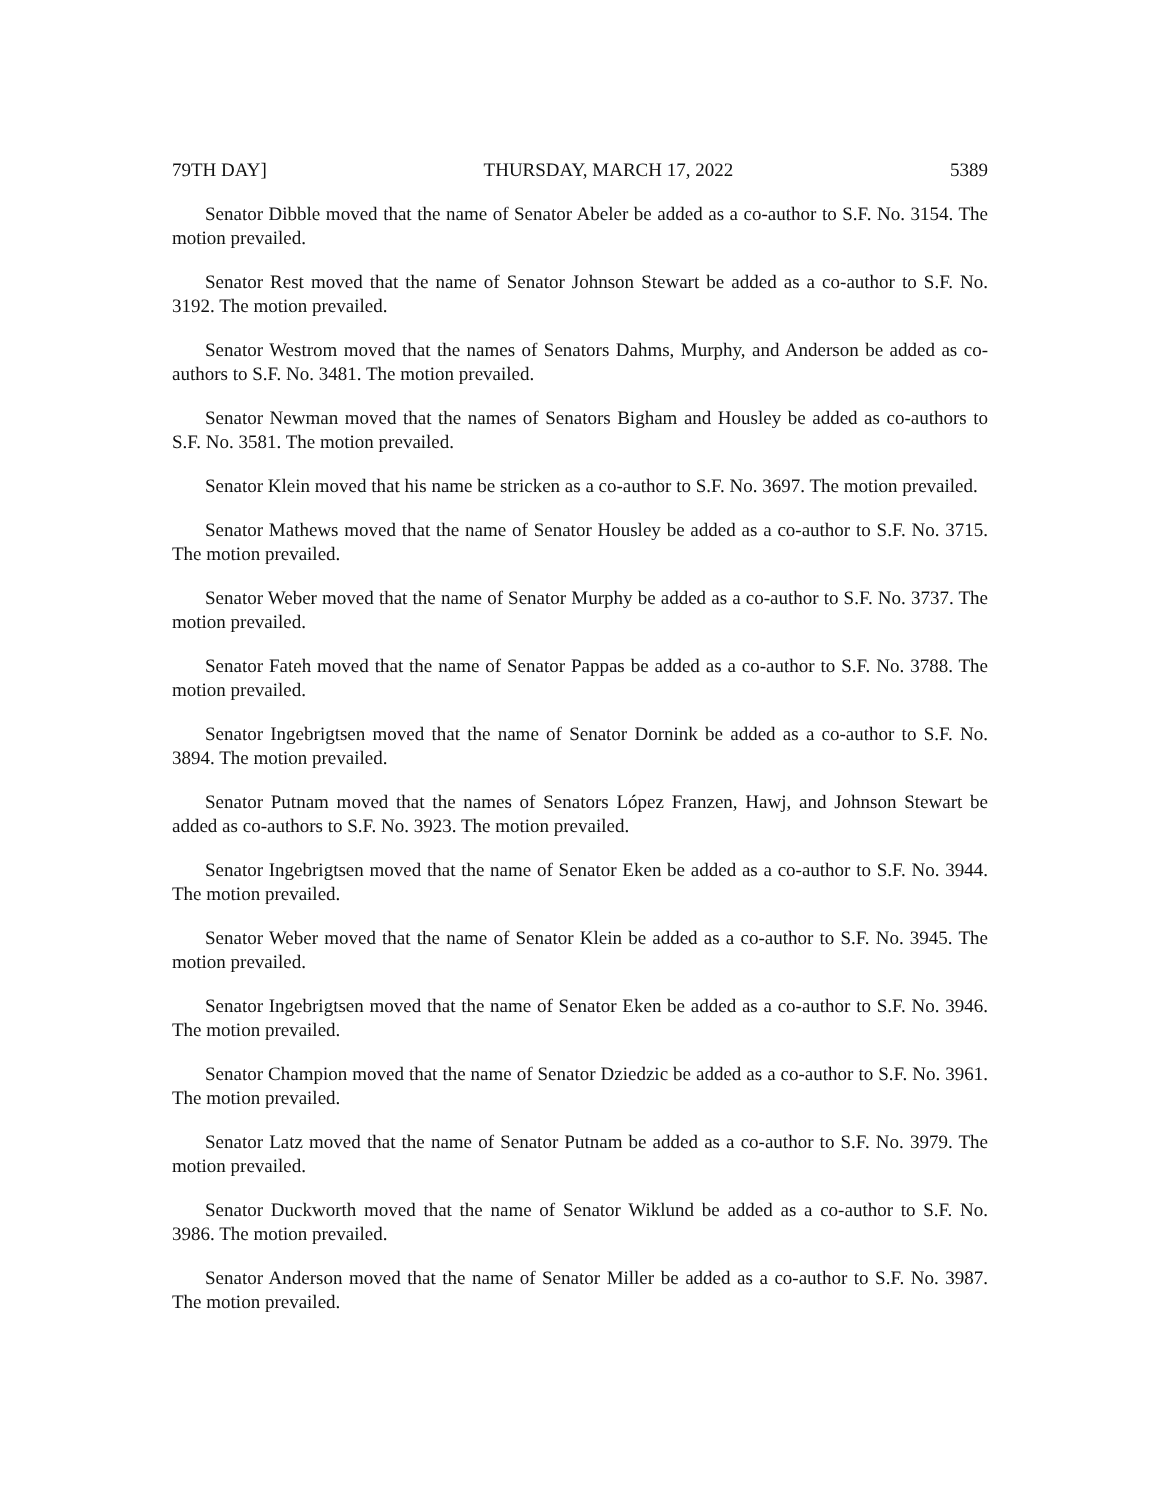79TH DAY] THURSDAY, MARCH 17, 2022 5389
Senator Dibble moved that the name of Senator Abeler be added as a co-author to S.F. No. 3154. The motion prevailed.
Senator Rest moved that the name of Senator Johnson Stewart be added as a co-author to S.F. No. 3192. The motion prevailed.
Senator Westrom moved that the names of Senators Dahms, Murphy, and Anderson be added as co-authors to S.F. No. 3481. The motion prevailed.
Senator Newman moved that the names of Senators Bigham and Housley be added as co-authors to S.F. No. 3581. The motion prevailed.
Senator Klein moved that his name be stricken as a co-author to S.F. No. 3697. The motion prevailed.
Senator Mathews moved that the name of Senator Housley be added as a co-author to S.F. No. 3715. The motion prevailed.
Senator Weber moved that the name of Senator Murphy be added as a co-author to S.F. No. 3737. The motion prevailed.
Senator Fateh moved that the name of Senator Pappas be added as a co-author to S.F. No. 3788. The motion prevailed.
Senator Ingebrigtsen moved that the name of Senator Dornink be added as a co-author to S.F. No. 3894. The motion prevailed.
Senator Putnam moved that the names of Senators López Franzen, Hawj, and Johnson Stewart be added as co-authors to S.F. No. 3923. The motion prevailed.
Senator Ingebrigtsen moved that the name of Senator Eken be added as a co-author to S.F. No. 3944. The motion prevailed.
Senator Weber moved that the name of Senator Klein be added as a co-author to S.F. No. 3945. The motion prevailed.
Senator Ingebrigtsen moved that the name of Senator Eken be added as a co-author to S.F. No. 3946. The motion prevailed.
Senator Champion moved that the name of Senator Dziedzic be added as a co-author to S.F. No. 3961. The motion prevailed.
Senator Latz moved that the name of Senator Putnam be added as a co-author to S.F. No. 3979. The motion prevailed.
Senator Duckworth moved that the name of Senator Wiklund be added as a co-author to S.F. No. 3986. The motion prevailed.
Senator Anderson moved that the name of Senator Miller be added as a co-author to S.F. No. 3987. The motion prevailed.